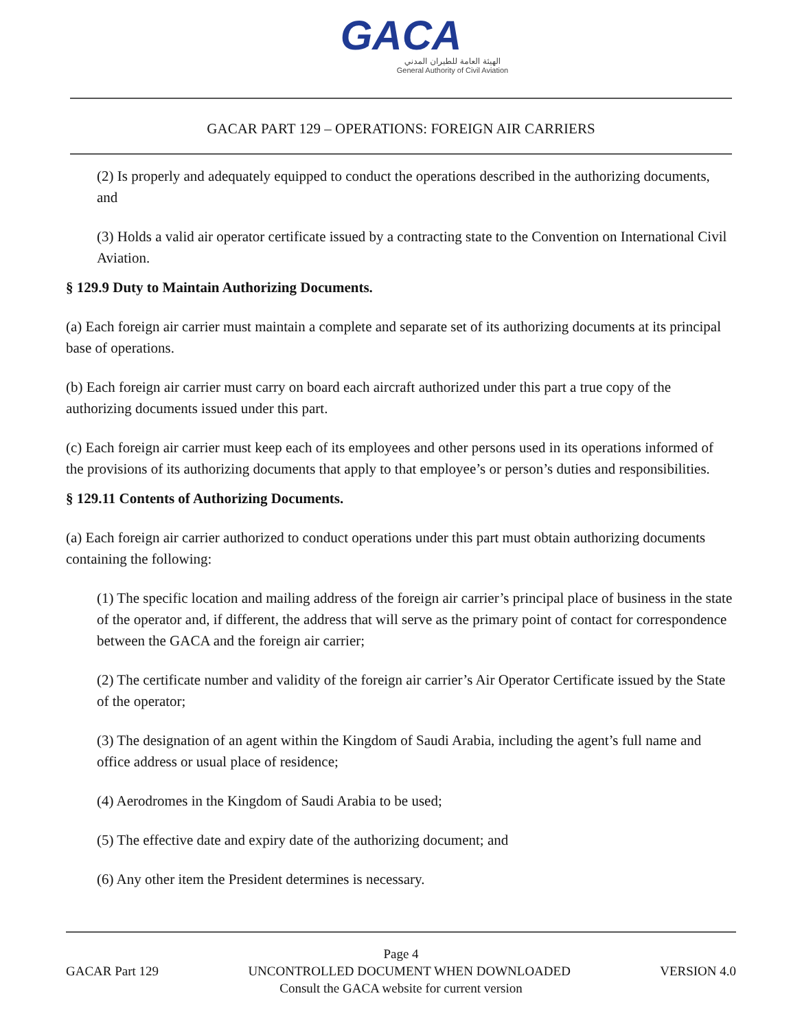GACA
الهيئة العامة للطيران المدني
General Authority of Civil Aviation
GACAR PART 129 – OPERATIONS: FOREIGN AIR CARRIERS
(2) Is properly and adequately equipped to conduct the operations described in the authorizing documents, and
(3) Holds a valid air operator certificate issued by a contracting state to the Convention on International Civil Aviation.
§ 129.9 Duty to Maintain Authorizing Documents.
(a) Each foreign air carrier must maintain a complete and separate set of its authorizing documents at its principal base of operations.
(b) Each foreign air carrier must carry on board each aircraft authorized under this part a true copy of the authorizing documents issued under this part.
(c) Each foreign air carrier must keep each of its employees and other persons used in its operations informed of the provisions of its authorizing documents that apply to that employee’s or person’s duties and responsibilities.
§ 129.11 Contents of Authorizing Documents.
(a) Each foreign air carrier authorized to conduct operations under this part must obtain authorizing documents containing the following:
(1) The specific location and mailing address of the foreign air carrier’s principal place of business in the state of the operator and, if different, the address that will serve as the primary point of contact for correspondence between the GACA and the foreign air carrier;
(2) The certificate number and validity of the foreign air carrier’s Air Operator Certificate issued by the State of the operator;
(3) The designation of an agent within the Kingdom of Saudi Arabia, including the agent’s full name and office address or usual place of residence;
(4) Aerodromes in the Kingdom of Saudi Arabia to be used;
(5) The effective date and expiry date of the authorizing document; and
(6) Any other item the President determines is necessary.
Page 4
GACAR Part 129 UNCONTROLLED DOCUMENT WHEN DOWNLOADED VERSION 4.0
Consult the GACA website for current version